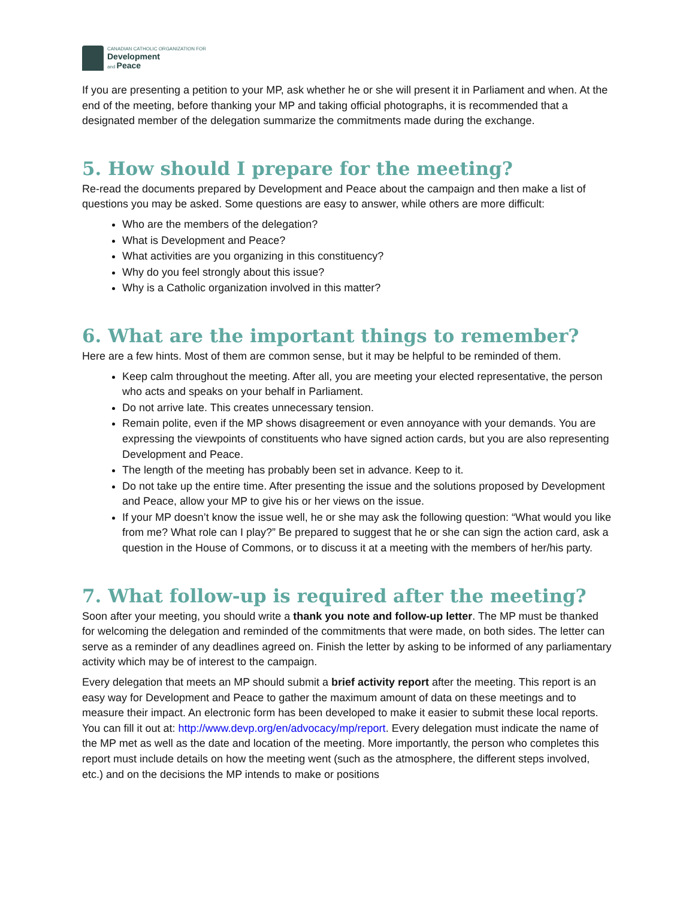CANADIAN CATHOLIC ORGANIZATION FOR
Development
and Peace
If you are presenting a petition to your MP, ask whether he or she will present it in Parliament and when. At the end of the meeting, before thanking your MP and taking official photographs, it is recommended that a designated member of the delegation summarize the commitments made during the exchange.
5. How should I prepare for the meeting?
Re-read the documents prepared by Development and Peace about the campaign and then make a list of questions you may be asked. Some questions are easy to answer, while others are more difficult:
Who are the members of the delegation?
What is Development and Peace?
What activities are you organizing in this constituency?
Why do you feel strongly about this issue?
Why is a Catholic organization involved in this matter?
6. What are the important things to remember?
Here are a few hints. Most of them are common sense, but it may be helpful to be reminded of them.
Keep calm throughout the meeting. After all, you are meeting your elected representative, the person who acts and speaks on your behalf in Parliament.
Do not arrive late. This creates unnecessary tension.
Remain polite, even if the MP shows disagreement or even annoyance with your demands. You are expressing the viewpoints of constituents who have signed action cards, but you are also representing Development and Peace.
The length of the meeting has probably been set in advance. Keep to it.
Do not take up the entire time. After presenting the issue and the solutions proposed by Development and Peace, allow your MP to give his or her views on the issue.
If your MP doesn’t know the issue well, he or she may ask the following question: “What would you like from me? What role can I play?” Be prepared to suggest that he or she can sign the action card, ask a question in the House of Commons, or to discuss it at a meeting with the members of her/his party.
7. What follow-up is required after the meeting?
Soon after your meeting, you should write a thank you note and follow-up letter. The MP must be thanked for welcoming the delegation and reminded of the commitments that were made, on both sides. The letter can serve as a reminder of any deadlines agreed on. Finish the letter by asking to be informed of any parliamentary activity which may be of interest to the campaign.
Every delegation that meets an MP should submit a brief activity report after the meeting. This report is an easy way for Development and Peace to gather the maximum amount of data on these meetings and to measure their impact. An electronic form has been developed to make it easier to submit these local reports. You can fill it out at: http://www.devp.org/en/advocacy/mp/report. Every delegation must indicate the name of the MP met as well as the date and location of the meeting. More importantly, the person who completes this report must include details on how the meeting went (such as the atmosphere, the different steps involved, etc.) and on the decisions the MP intends to make or positions